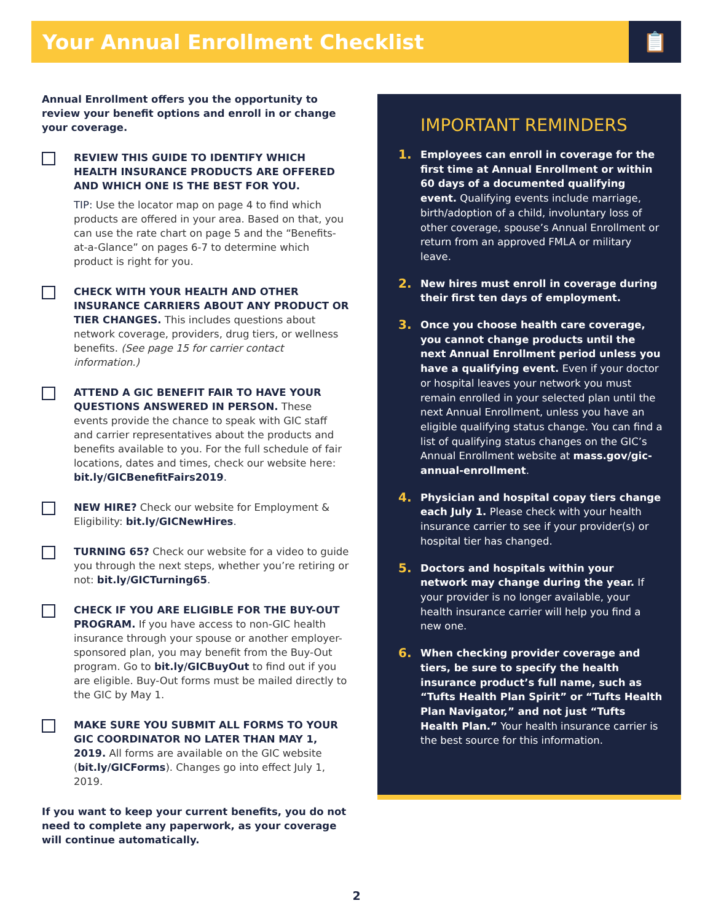Your Annual Enrollment Checklist
📋
Annual Enrollment offers you the opportunity to review your benefit options and enroll in or change your coverage.
REVIEW THIS GUIDE TO IDENTIFY WHICH HEALTH INSURANCE PRODUCTS ARE OFFERED AND WHICH ONE IS THE BEST FOR YOU.
TIP: Use the locator map on page 4 to find which products are offered in your area. Based on that, you can use the rate chart on page 5 and the “Benefits-at-a-Glance” on pages 6-7 to determine which product is right for you.
CHECK WITH YOUR HEALTH AND OTHER INSURANCE CARRIERS ABOUT ANY PRODUCT OR TIER CHANGES. This includes questions about network coverage, providers, drug tiers, or wellness benefits. (See page 15 for carrier contact information.)
ATTEND A GIC BENEFIT FAIR TO HAVE YOUR QUESTIONS ANSWERED IN PERSON. These events provide the chance to speak with GIC staff and carrier representatives about the products and benefits available to you. For the full schedule of fair locations, dates and times, check our website here: bit.ly/GICBenefitFairs2019.
NEW HIRE? Check our website for Employment & Eligibility: bit.ly/GICNewHires.
TURNING 65? Check our website for a video to guide you through the next steps, whether you’re retiring or not: bit.ly/GICTurning65.
CHECK IF YOU ARE ELIGIBLE FOR THE BUY-OUT PROGRAM. If you have access to non-GIC health insurance through your spouse or another employer-sponsored plan, you may benefit from the Buy-Out program. Go to bit.ly/GICBuyOut to find out if you are eligible. Buy-Out forms must be mailed directly to the GIC by May 1.
MAKE SURE YOU SUBMIT ALL FORMS TO YOUR GIC COORDINATOR NO LATER THAN MAY 1, 2019. All forms are available on the GIC website (bit.ly/GICForms). Changes go into effect July 1, 2019.
If you want to keep your current benefits, you do not need to complete any paperwork, as your coverage will continue automatically.
IMPORTANT REMINDERS
1.
Employees can enroll in coverage for the first time at Annual Enrollment or within 60 days of a documented qualifying event. Qualifying events include marriage, birth/adoption of a child, involuntary loss of other coverage, spouse’s Annual Enrollment or return from an approved FMLA or military leave.
2.
New hires must enroll in coverage during their first ten days of employment.
3.
Once you choose health care coverage, you cannot change products until the next Annual Enrollment period unless you have a qualifying event. Even if your doctor or hospital leaves your network you must remain enrolled in your selected plan until the next Annual Enrollment, unless you have an eligible qualifying status change. You can find a list of qualifying status changes on the GIC’s Annual Enrollment website at mass.gov/gic-annual-enrollment.
4.
Physician and hospital copay tiers change each July 1. Please check with your health insurance carrier to see if your provider(s) or hospital tier has changed.
5.
Doctors and hospitals within your network may change during the year. If your provider is no longer available, your health insurance carrier will help you find a new one.
6.
When checking provider coverage and tiers, be sure to specify the health insurance product’s full name, such as “Tufts Health Plan Spirit” or “Tufts Health Plan Navigator,” and not just “Tufts Health Plan.” Your health insurance carrier is the best source for this information.
2